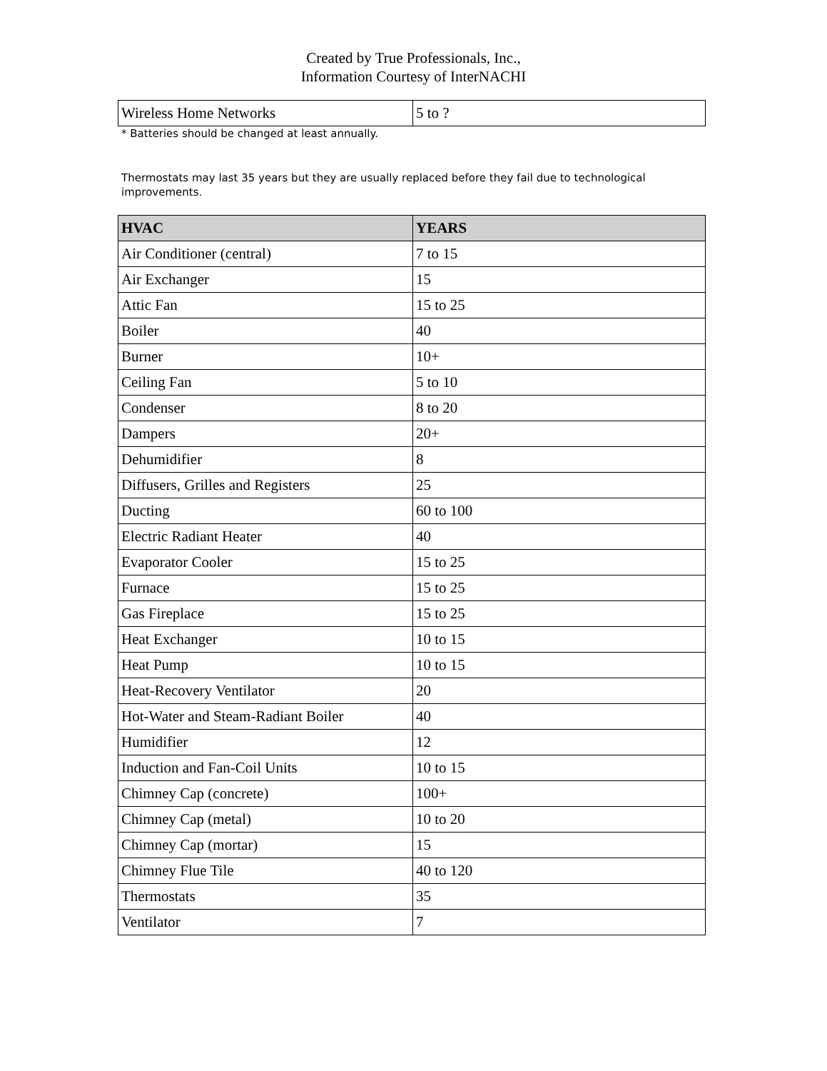Created by True Professionals, Inc.,
Information Courtesy of InterNACHI
| Wireless Home Networks | 5 to ? |
* Batteries should be changed at least annually.
Thermostats may last 35 years but they are usually replaced before they fail due to technological improvements.
| HVAC | YEARS |
| --- | --- |
| Air Conditioner (central) | 7 to 15 |
| Air Exchanger | 15 |
| Attic Fan | 15 to 25 |
| Boiler | 40 |
| Burner | 10+ |
| Ceiling Fan | 5 to 10 |
| Condenser | 8 to 20 |
| Dampers | 20+ |
| Dehumidifier | 8 |
| Diffusers, Grilles and Registers | 25 |
| Ducting | 60 to 100 |
| Electric Radiant Heater | 40 |
| Evaporator Cooler | 15 to 25 |
| Furnace | 15 to 25 |
| Gas Fireplace | 15 to 25 |
| Heat Exchanger | 10 to 15 |
| Heat Pump | 10 to 15 |
| Heat-Recovery Ventilator | 20 |
| Hot-Water and Steam-Radiant Boiler | 40 |
| Humidifier | 12 |
| Induction and Fan-Coil Units | 10 to 15 |
| Chimney Cap (concrete) | 100+ |
| Chimney Cap (metal) | 10 to 20 |
| Chimney Cap (mortar) | 15 |
| Chimney Flue Tile | 40 to 120 |
| Thermostats | 35 |
| Ventilator | 7 |